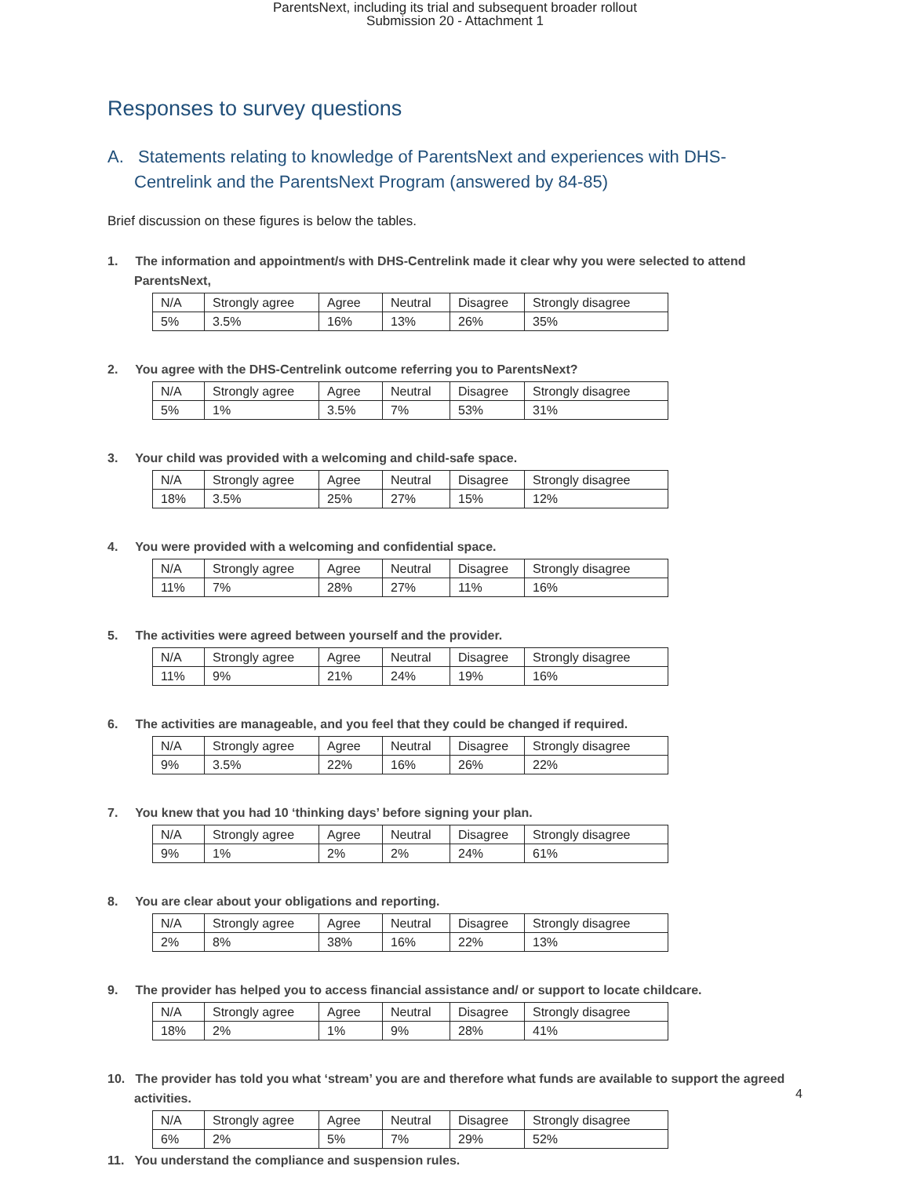ParentsNext, including its trial and subsequent broader rollout
Submission 20 - Attachment 1
Responses to survey questions
A. Statements relating to knowledge of ParentsNext and experiences with DHS-Centrelink and the ParentsNext Program (answered by 84-85)
Brief discussion on these figures is below the tables.
1. The information and appointment/s with DHS-Centrelink made it clear why you were selected to attend ParentsNext,
| N/A | Strongly agree | Agree | Neutral | Disagree | Strongly disagree |
| 5% | 3.5% | 16% | 13% | 26% | 35% |
2. You agree with the DHS-Centrelink outcome referring you to ParentsNext?
| N/A | Strongly agree | Agree | Neutral | Disagree | Strongly disagree |
| 5% | 1% | 3.5% | 7% | 53% | 31% |
3. Your child was provided with a welcoming and child-safe space.
| N/A | Strongly agree | Agree | Neutral | Disagree | Strongly disagree |
| 18% | 3.5% | 25% | 27% | 15% | 12% |
4. You were provided with a welcoming and confidential space.
| N/A | Strongly agree | Agree | Neutral | Disagree | Strongly disagree |
| 11% | 7% | 28% | 27% | 11% | 16% |
5. The activities were agreed between yourself and the provider.
| N/A | Strongly agree | Agree | Neutral | Disagree | Strongly disagree |
| 11% | 9% | 21% | 24% | 19% | 16% |
6. The activities are manageable, and you feel that they could be changed if required.
| N/A | Strongly agree | Agree | Neutral | Disagree | Strongly disagree |
| 9% | 3.5% | 22% | 16% | 26% | 22% |
7. You knew that you had 10 ‘thinking days’ before signing your plan.
| N/A | Strongly agree | Agree | Neutral | Disagree | Strongly disagree |
| 9% | 1% | 2% | 2% | 24% | 61% |
8. You are clear about your obligations and reporting.
| N/A | Strongly agree | Agree | Neutral | Disagree | Strongly disagree |
| 2% | 8% | 38% | 16% | 22% | 13% |
9. The provider has helped you to access financial assistance and/ or support to locate childcare.
| N/A | Strongly agree | Agree | Neutral | Disagree | Strongly disagree |
| 18% | 2% | 1% | 9% | 28% | 41% |
10. The provider has told you what ‘stream’ you are and therefore what funds are available to support the agreed activities.
| N/A | Strongly agree | Agree | Neutral | Disagree | Strongly disagree |
| 6% | 2% | 5% | 7% | 29% | 52% |
11. You understand the compliance and suspension rules.
4